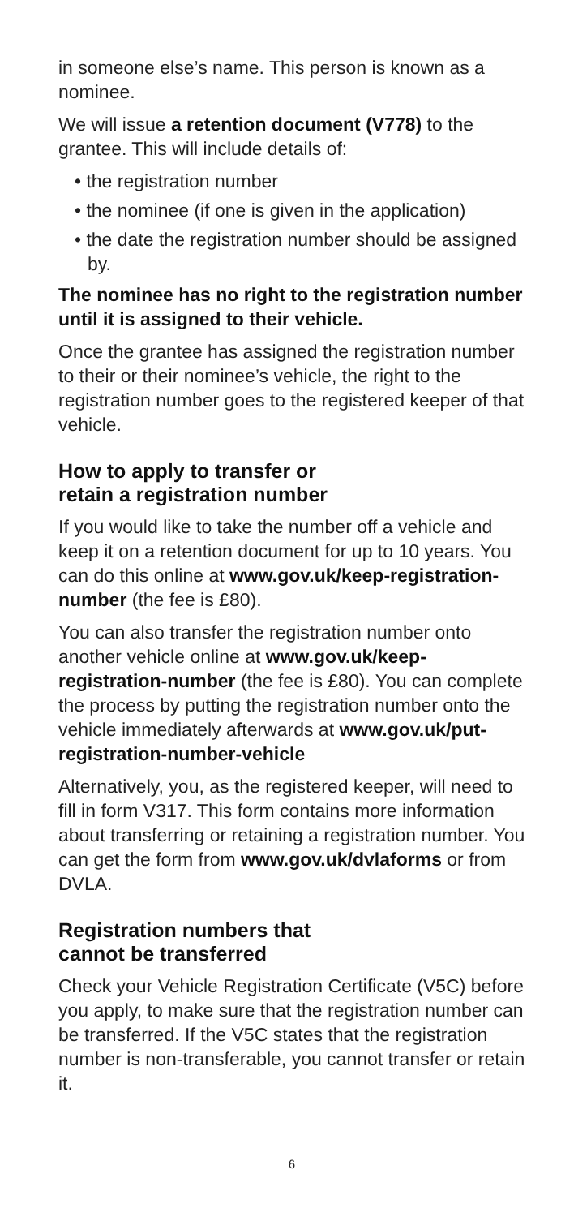in someone else’s name. This person is known as a nominee.
We will issue a retention document (V778) to the grantee. This will include details of:
• the registration number
• the nominee (if one is given in the application)
• the date the registration number should be assigned by.
The nominee has no right to the registration number until it is assigned to their vehicle.
Once the grantee has assigned the registration number to their or their nominee’s vehicle, the right to the registration number goes to the registered keeper of that vehicle.
How to apply to transfer or
retain a registration number
If you would like to take the number off a vehicle and keep it on a retention document for up to 10 years. You can do this online at www.gov.uk/keep-registration-number (the fee is £80).
You can also transfer the registration number onto another vehicle online at www.gov.uk/keep-registration-number (the fee is £80). You can complete the process by putting the registration number onto the vehicle immediately afterwards at www.gov.uk/put-registration-number-vehicle
Alternatively, you, as the registered keeper, will need to fill in form V317. This form contains more information about transferring or retaining a registration number. You can get the form from www.gov.uk/dvlaforms or from DVLA.
Registration numbers that
cannot be transferred
Check your Vehicle Registration Certificate (V5C) before you apply, to make sure that the registration number can be transferred. If the V5C states that the registration number is non-transferable, you cannot transfer or retain it.
6